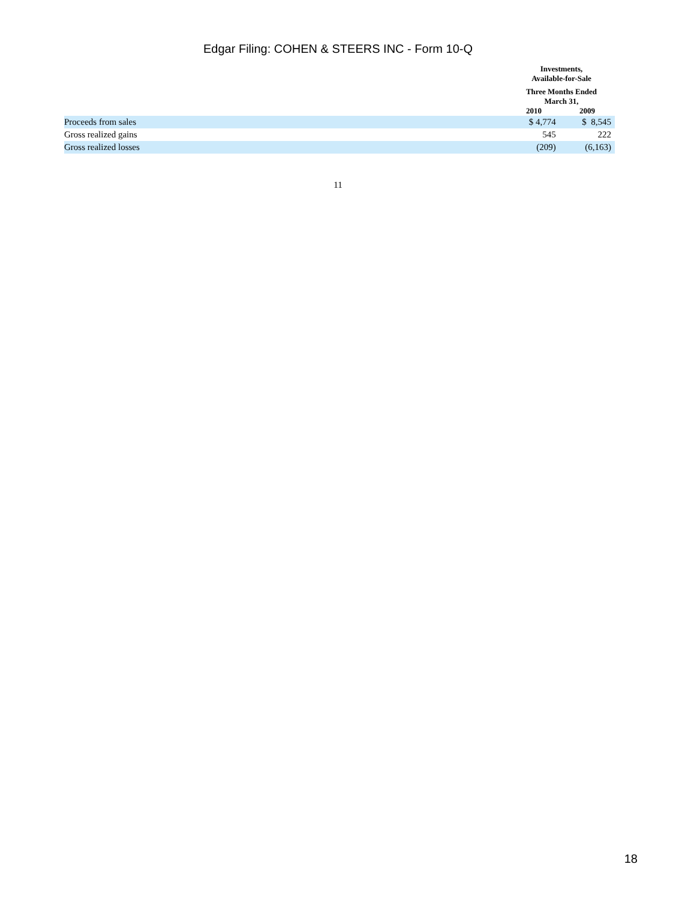Edgar Filing: COHEN & STEERS INC - Form 10-Q
| | Investments, Available-for-Sale | |
| --- | --- | --- |
| | Three Months Ended March 31, | |
| | 2010 | 2009 |
| Proceeds from sales | $ 4,774 | $ 8,545 |
| Gross realized gains | 545 | 222 |
| Gross realized losses | (209) | (6,163) |
11
18